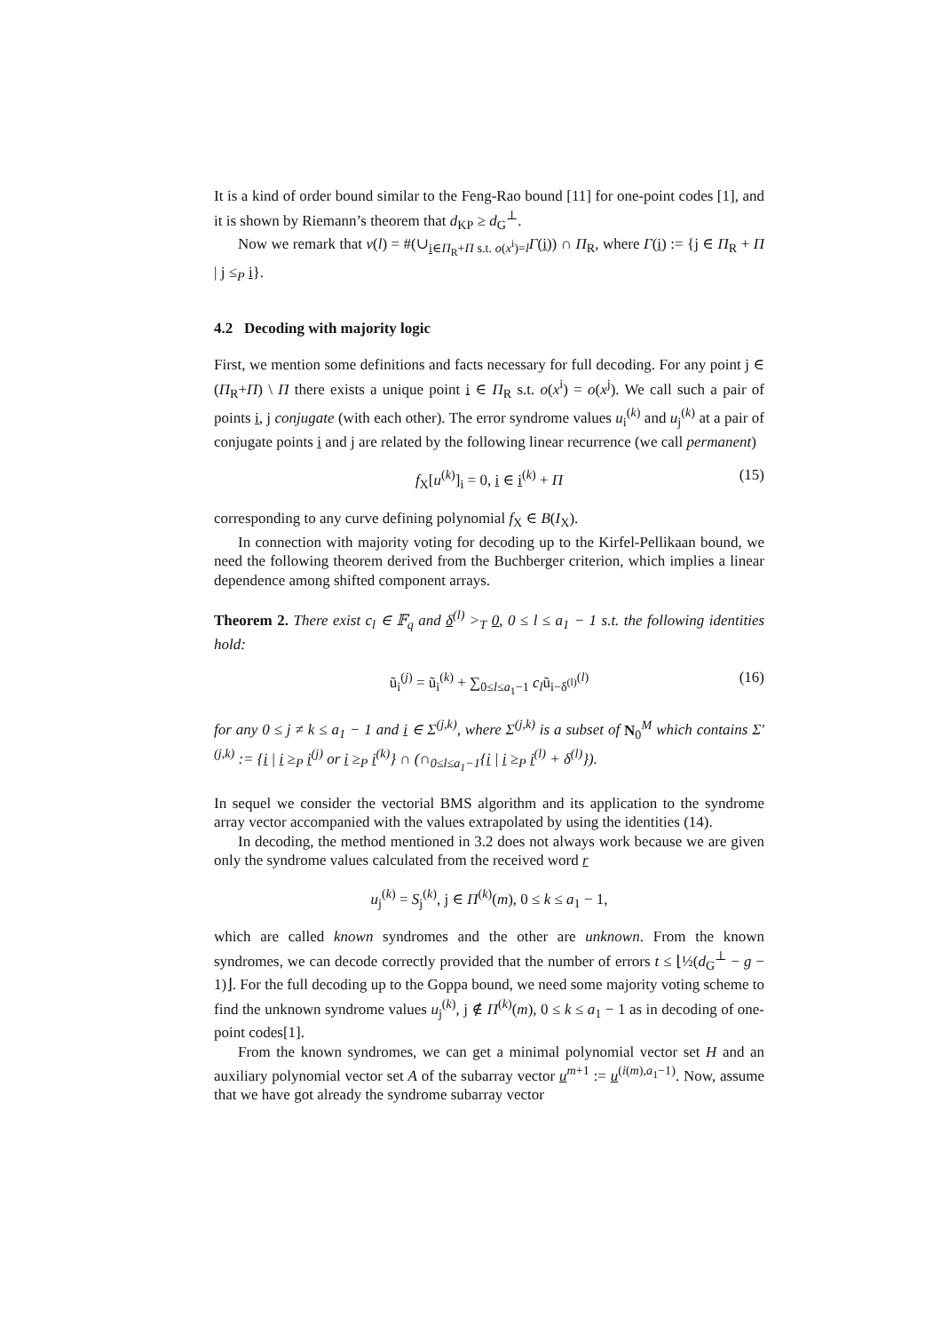It is a kind of order bound similar to the Feng-Rao bound [11] for one-point codes [1], and it is shown by Riemann’s theorem that d<sub>KP</sub> ≥ d<sub>G</sub><sup>⊥</sup>.
Now we remark that ν(l) = #(∪<sub>i∈Π<sub>R</sub>+Π s.t. o(x<sup>i</sup>)=l</sub>Γ(i)) ∩ Π<sub>R</sub>, where Γ(i) := {j ∈ Π<sub>R</sub> + Π | j ≤<sub>P</sub> i}.
4.2 Decoding with majority logic
First, we mention some definitions and facts necessary for full decoding. For any point j ∈ (Π<sub>R</sub>+Π) \ Π there exists a unique point i ∈ Π<sub>R</sub> s.t. o(x<sup>i</sup>) = o(x<sup>j</sup>). We call such a pair of points i, j conjugate (with each other). The error syndrome values u<sub>i</sub><sup>(k)</sup> and u<sub>j</sub><sup>(k)</sup> at a pair of conjugate points i and j are related by the following linear recurrence (we call permanent)
f<sub>X</sub>[u<sup>(k)</sup>]<sub>i</sub> = 0, i ∈ i<sup>(k)</sup> + Π (15)
corresponding to any curve defining polynomial f<sub>X</sub> ∈ B(I<sub>X</sub>).
In connection with majority voting for decoding up to the Kirfel-Pellikaan bound, we need the following theorem derived from the Buchberger criterion, which implies a linear dependence among shifted component arrays.
Theorem 2. There exist c<sub>l</sub> ∈ 𝔽<sub>q</sub> and δ<sup>(l)</sup> ><sub>T</sub> 0, 0 ≤ l ≤ a<sub>1</sub> − 1 s.t. the following identities hold:
ũ<sub>i</sub><sup>(j)</sup> = ũ<sub>i</sub><sup>(k)</sup> + ∑<sub>0≤l≤a<sub>1</sub>−1</sub> c<sub>l</sub>ũ<sub>i−δ<sup>(l)</sup></sub><sup>(l)</sup> (16)
for any 0 ≤ j ≠ k ≤ a<sub>1</sub> − 1 and i ∈ Σ<sup>(j,k)</sup>, where Σ<sup>(j,k)</sup> is a subset of N<sub>0</sub><sup>M</sup> which contains Σ′<sup>(j,k)</sup> := {i | i ≥<sub>P</sub> i<sup>(j)</sup> or i ≥<sub>P</sub> i<sup>(k)</sup>} ∩ (∩<sub>0≤l≤a<sub>1</sub>−1</sub>{i | i ≥<sub>P</sub> i<sup>(l)</sup> + δ<sup>(l)</sup>}).
In sequel we consider the vectorial BMS algorithm and its application to the syndrome array vector accompanied with the values extrapolated by using the identities (14).
In decoding, the method mentioned in 3.2 does not always work because we are given only the syndrome values calculated from the received word r
u<sub>j</sub><sup>(k)</sup> = S<sub>j</sub><sup>(k)</sup>, j ∈ Π<sup>(k)</sup>(m), 0 ≤ k ≤ a<sub>1</sub> − 1,
which are called known syndromes and the other are unknown. From the known syndromes, we can decode correctly provided that the number of errors t ≤ ⌊½(d<sub>G</sub><sup>⊥</sup> − g − 1)⌋. For the full decoding up to the Goppa bound, we need some majority voting scheme to find the unknown syndrome values u<sub>j</sub><sup>(k)</sup>, j ∉ Π<sup>(k)</sup>(m), 0 ≤ k ≤ a<sub>1</sub> − 1 as in decoding of one-point codes[1].
From the known syndromes, we can get a minimal polynomial vector set H and an auxiliary polynomial vector set A of the subarray vector u<sup>m+1</sup> := u<sup>(i(m),a<sub>1</sub>−1)</sup>. Now, assume that we have got already the syndrome subarray vector